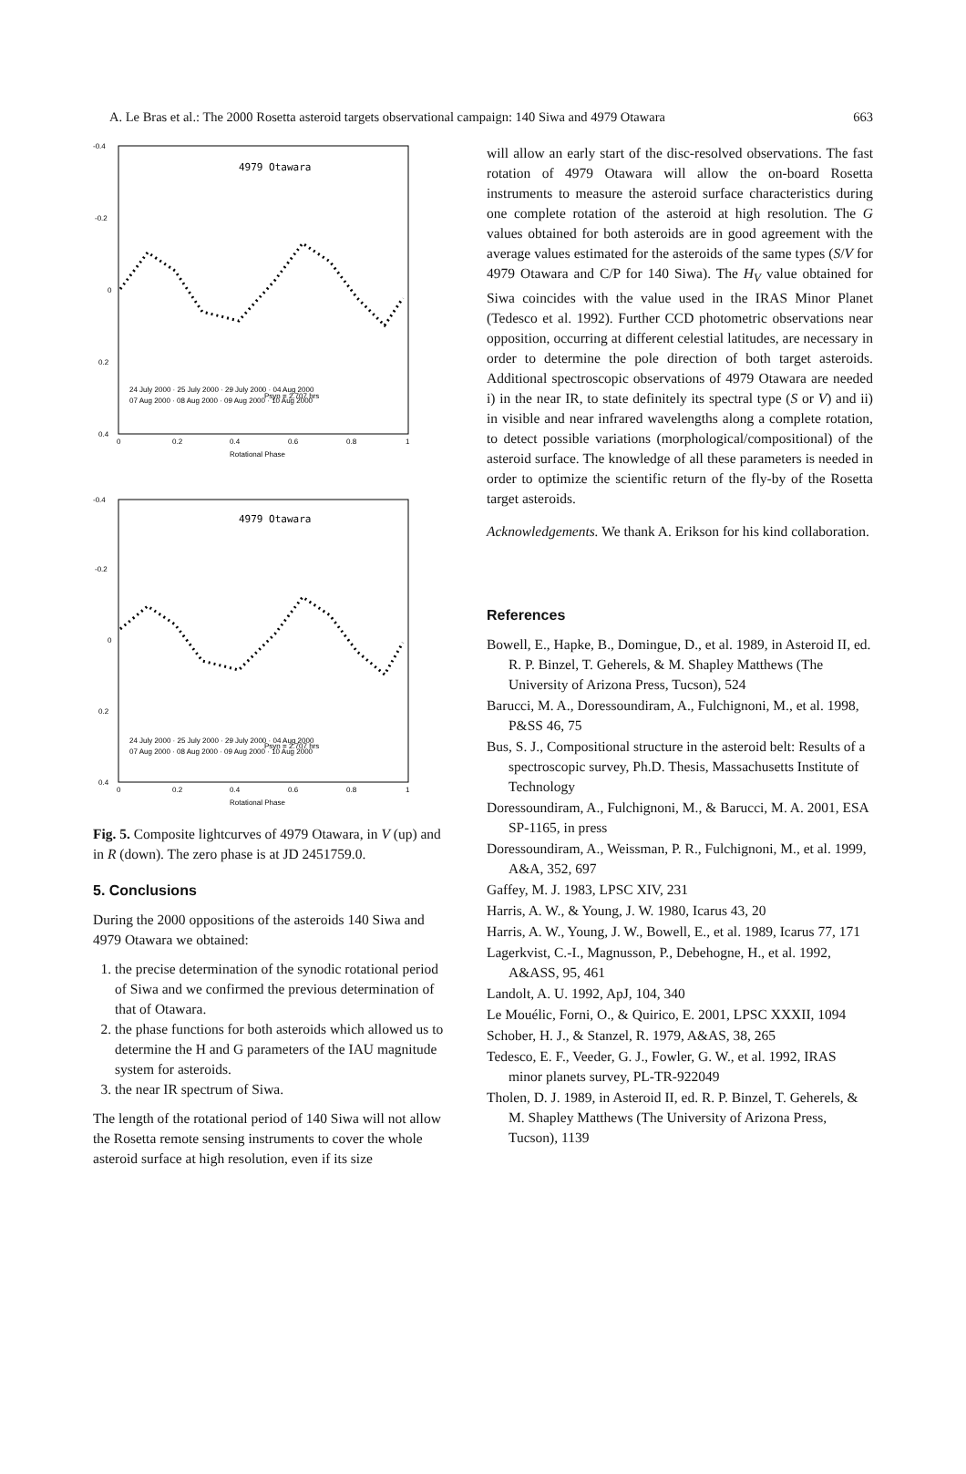A. Le Bras et al.: The 2000 Rosetta asteroid targets observational campaign: 140 Siwa and 4979 Otawara 663
4979 Otawara
-0.4
-0.2
0
0.2
0.4
0
0.2
0.4
0.6
0.8
1
Rotational Phase
Delta m (V)
24 July 2000 · 25 July 2000 · 29 July 2000 · 04 Aug 2000
07 Aug 2000 · 08 Aug 2000 · 09 Aug 2000 · 10 Aug 2000
Psyn = 2.707 hrs
Delta m (V)
4979 Otawara
-0.4
-0.2
0
0.2
0.4
0
0.2
0.4
0.6
0.8
1
Rotational Phase
24 July 2000 · 25 July 2000 · 29 July 2000 · 04 Aug 2000
07 Aug 2000 · 08 Aug 2000 · 09 Aug 2000 · 10 Aug 2000
Psyn = 2.707 hrs
Fig. 5. Composite lightcurves of 4979 Otawara, in V (up) and in R (down). The zero phase is at JD 2451759.0.
5. Conclusions
During the 2000 oppositions of the asteroids 140 Siwa and 4979 Otawara we obtained:
1. the precise determination of the synodic rotational period of Siwa and we confirmed the previous determination of that of Otawara.
2. the phase functions for both asteroids which allowed us to determine the H and G parameters of the IAU magnitude system for asteroids.
3. the near IR spectrum of Siwa.
The length of the rotational period of 140 Siwa will not allow the Rosetta remote sensing instruments to cover the whole asteroid surface at high resolution, even if its size
will allow an early start of the disc-resolved observations. The fast rotation of 4979 Otawara will allow the on-board Rosetta instruments to measure the asteroid surface characteristics during one complete rotation of the asteroid at high resolution. The G values obtained for both asteroids are in good agreement with the average values estimated for the asteroids of the same types (S/V for 4979 Otawara and C/P for 140 Siwa). The H<sub>V</sub> value obtained for Siwa coincides with the value used in the IRAS Minor Planet (Tedesco et al. 1992). Further CCD photometric observations near opposition, occurring at different celestial latitudes, are necessary in order to determine the pole direction of both target asteroids. Additional spectroscopic observations of 4979 Otawara are needed i) in the near IR, to state definitely its spectral type (S or V) and ii) in visible and near infrared wavelengths along a complete rotation, to detect possible variations (morphological/compositional) of the asteroid surface. The knowledge of all these parameters is needed in order to optimize the scientific return of the fly-by of the Rosetta target asteroids.
Acknowledgements. We thank A. Erikson for his kind collaboration.
References
Bowell, E., Hapke, B., Domingue, D., et al. 1989, in Asteroid II, ed. R. P. Binzel, T. Geherels, & M. Shapley Matthews (The University of Arizona Press, Tucson), 524
Barucci, M. A., Doressoundiram, A., Fulchignoni, M., et al. 1998, P&SS 46, 75
Bus, S. J., Compositional structure in the asteroid belt: Results of a spectroscopic survey, Ph.D. Thesis, Massachusetts Institute of Technology
Doressoundiram, A., Fulchignoni, M., & Barucci, M. A. 2001, ESA SP-1165, in press
Doressoundiram, A., Weissman, P. R., Fulchignoni, M., et al. 1999, A&A, 352, 697
Gaffey, M. J. 1983, LPSC XIV, 231
Harris, A. W., & Young, J. W. 1980, Icarus 43, 20
Harris, A. W., Young, J. W., Bowell, E., et al. 1989, Icarus 77, 171
Lagerkvist, C.-I., Magnusson, P., Debehogne, H., et al. 1992, A&ASS, 95, 461
Landolt, A. U. 1992, ApJ, 104, 340
Le Mouélic, Forni, O., & Quirico, E. 2001, LPSC XXXII, 1094
Schober, H. J., & Stanzel, R. 1979, A&AS, 38, 265
Tedesco, E. F., Veeder, G. J., Fowler, G. W., et al. 1992, IRAS minor planets survey, PL-TR-922049
Tholen, D. J. 1989, in Asteroid II, ed. R. P. Binzel, T. Geherels, & M. Shapley Matthews (The University of Arizona Press, Tucson), 1139